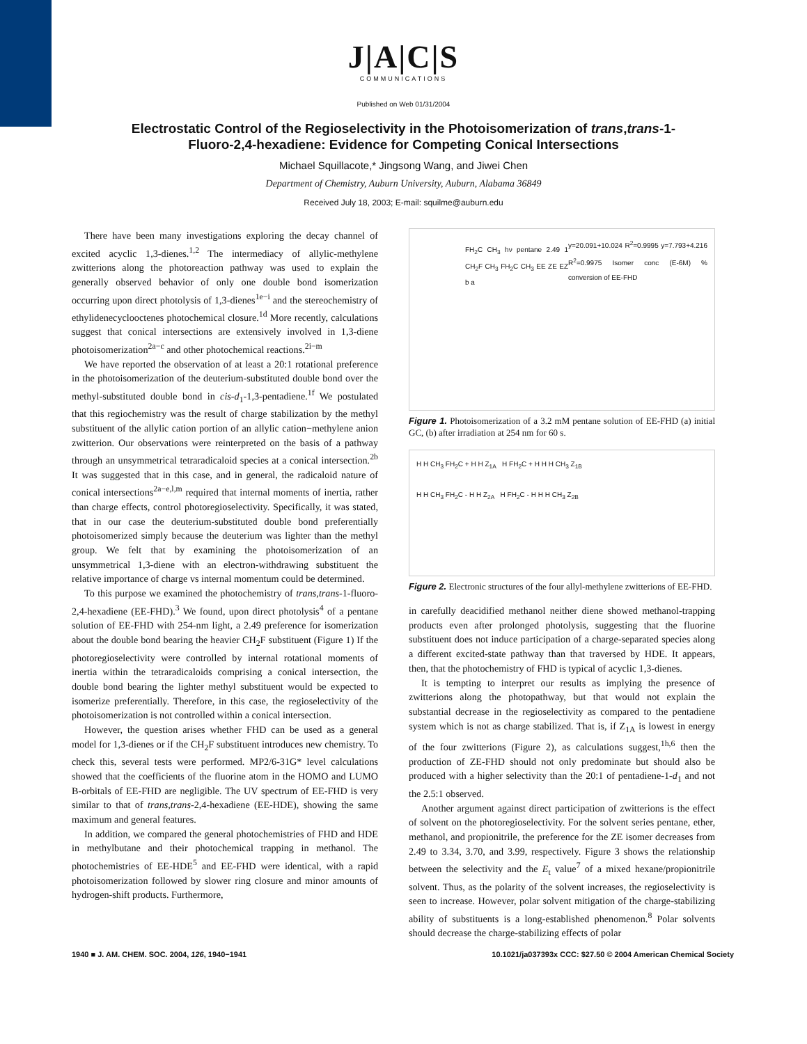J|A|C|S
COMMUNICATIONS
Published on Web 01/31/2004
Electrostatic Control of the Regioselectivity in the Photoisomerization of trans,trans-1-Fluoro-2,4-hexadiene: Evidence for Competing Conical Intersections
Michael Squillacote,* Jingsong Wang, and Jiwei Chen
Department of Chemistry, Auburn University, Auburn, Alabama 36849
Received July 18, 2003; E-mail: squilme@auburn.edu
There have been many investigations exploring the decay channel of excited acyclic 1,3-dienes.<sup>1,2</sup> The intermediacy of allylic-methylene zwitterions along the photoreaction pathway was used to explain the generally observed behavior of only one double bond isomerization occurring upon direct photolysis of 1,3-dienes<sup>1e−i</sup> and the stereochemistry of ethylidenecyclooctenes photochemical closure.<sup>1d</sup> More recently, calculations suggest that conical intersections are extensively involved in 1,3-diene photoisomerization<sup>2a−c</sup> and other photochemical reactions.<sup>2i−m</sup>
We have reported the observation of at least a 20:1 rotational preference in the photoisomerization of the deuterium-substituted double bond over the methyl-substituted double bond in cis-d<sub>1</sub>-1,3-pentadiene.<sup>1f</sup> We postulated that this regiochemistry was the result of charge stabilization by the methyl substituent of the allylic cation portion of an allylic cation−methylene anion zwitterion. Our observations were reinterpreted on the basis of a pathway through an unsymmetrical tetraradicaloid species at a conical intersection.<sup>2b</sup> It was suggested that in this case, and in general, the radicaloid nature of conical intersections<sup>2a−e,l,m</sup> required that internal moments of inertia, rather than charge effects, control photoregioselectivity. Specifically, it was stated, that in our case the deuterium-substituted double bond preferentially photoisomerized simply because the deuterium was lighter than the methyl group. We felt that by examining the photoisomerization of an unsymmetrical 1,3-diene with an electron-withdrawing substituent the relative importance of charge vs internal momentum could be determined.
To this purpose we examined the photochemistry of trans,trans-1-fluoro-2,4-hexadiene (EE-FHD).<sup>3</sup> We found, upon direct photolysis<sup>4</sup> of a pentane solution of EE-FHD with 254-nm light, a 2.49 preference for isomerization about the double bond bearing the heavier CH<sub>2</sub>F substituent (Figure 1) If the photoregioselectivity were controlled by internal rotational moments of inertia within the tetraradicaloids comprising a conical intersection, the double bond bearing the lighter methyl substituent would be expected to isomerize preferentially. Therefore, in this case, the regioselectivity of the photoisomerization is not controlled within a conical intersection.
However, the question arises whether FHD can be used as a general model for 1,3-dienes or if the CH<sub>2</sub>F substituent introduces new chemistry. To check this, several tests were performed. MP2/6-31G* level calculations showed that the coefficients of the fluorine atom in the HOMO and LUMO B-orbitals of EE-FHD are negligible. The UV spectrum of EE-FHD is very similar to that of trans,trans-2,4-hexadiene (EE-HDE), showing the same maximum and general features.
In addition, we compared the general photochemistries of FHD and HDE in methylbutane and their photochemical trapping in methanol. The photochemistries of EE-HDE<sup>5</sup> and EE-FHD were identical, with a rapid photoisomerization followed by slower ring closure and minor amounts of hydrogen-shift products. Furthermore,
FH<sub>2</sub>C CH<sub>3</sub> hν pentane 2.49 1 CH<sub>2</sub>F CH<sub>3</sub> FH<sub>2</sub>C CH<sub>3</sub> EE ZE EZ b a
y=20.091+10.024 R<sup>2</sup>=0.9995 y=7.793+4.216 R<sup>2</sup>=0.9975 Isomer conc (E-6M) % conversion of EE-FHD
Figure 1. Photoisomerization of a 3.2 mM pentane solution of EE-FHD (a) initial GC, (b) after irradiation at 254 nm for 60 s.
H H CH<sub>3</sub> FH<sub>2</sub>C + H H Z<sub>1A</sub> H FH<sub>2</sub>C + H H H CH<sub>3</sub> Z<sub>1B</sub>
H H CH<sub>3</sub> FH<sub>2</sub>C - H H Z<sub>2A</sub> H FH<sub>2</sub>C - H H H CH<sub>3</sub> Z<sub>2B</sub>
Figure 2. Electronic structures of the four allyl-methylene zwitterions of EE-FHD.
in carefully deacidified methanol neither diene showed methanol-trapping products even after prolonged photolysis, suggesting that the fluorine substituent does not induce participation of a charge-separated species along a different excited-state pathway than that traversed by HDE. It appears, then, that the photochemistry of FHD is typical of acyclic 1,3-dienes.
It is tempting to interpret our results as implying the presence of zwitterions along the photopathway, but that would not explain the substantial decrease in the regioselectivity as compared to the pentadiene system which is not as charge stabilized. That is, if Z<sub>1A</sub> is lowest in energy of the four zwitterions (Figure 2), as calculations suggest,<sup>1h,6</sup> then the production of ZE-FHD should not only predominate but should also be produced with a higher selectivity than the 20:1 of pentadiene-1-d<sub>1</sub> and not the 2.5:1 observed.
Another argument against direct participation of zwitterions is the effect of solvent on the photoregioselectivity. For the solvent series pentane, ether, methanol, and propionitrile, the preference for the ZE isomer decreases from 2.49 to 3.34, 3.70, and 3.99, respectively. Figure 3 shows the relationship between the selectivity and the E<sub>t</sub> value<sup>7</sup> of a mixed hexane/propionitrile solvent. Thus, as the polarity of the solvent increases, the regioselectivity is seen to increase. However, polar solvent mitigation of the charge-stabilizing ability of substituents is a long-established phenomenon.<sup>8</sup> Polar solvents should decrease the charge-stabilizing effects of polar
1940 ■ J. AM. CHEM. SOC. 2004, 126, 1940−1941 10.1021/ja037393x CCC: $27.50 © 2004 American Chemical Society